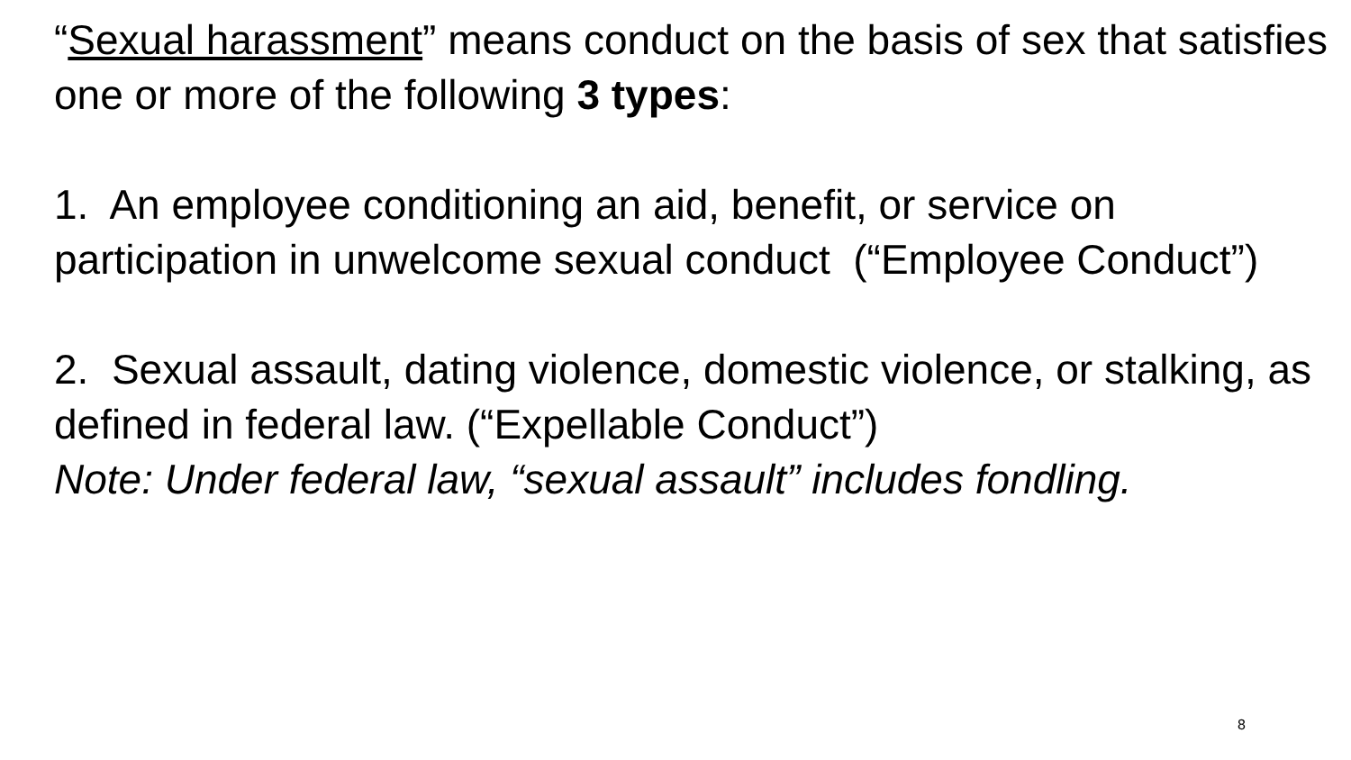“Sexual harassment” means conduct on the basis of sex that satisfies one or more of the following 3 types:
1. An employee conditioning an aid, benefit, or service on participation in unwelcome sexual conduct (“Employee Conduct”)
2. Sexual assault, dating violence, domestic violence, or stalking, as defined in federal law. (“Expellable Conduct”)
Note: Under federal law, “sexual assault” includes fondling.
8